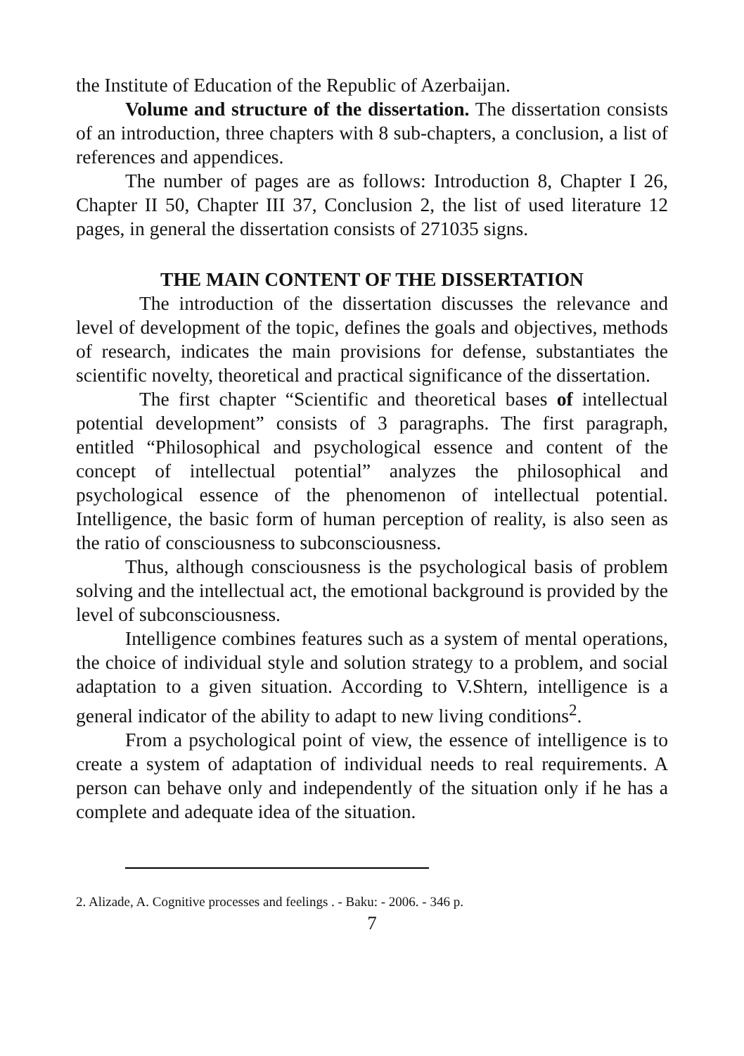the Institute of Education of the Republic of Azerbaijan.
Volume and structure of the dissertation. The dissertation consists of an introduction, three chapters with 8 sub-chapters, a conclusion, a list of references and appendices.
The number of pages are as follows: Introduction 8, Chapter I 26, Chapter II 50, Chapter III 37, Conclusion 2, the list of used literature 12 pages, in general the dissertation consists of 271035 signs.
THE MAIN CONTENT OF THE DISSERTATION
The introduction of the dissertation discusses the relevance and level of development of the topic, defines the goals and objectives, methods of research, indicates the main provisions for defense, substantiates the scientific novelty, theoretical and practical significance of the dissertation.
The first chapter “Scientific and theoretical bases of intellectual potential development” consists of 3 paragraphs. The first paragraph, entitled “Philosophical and psychological essence and content of the concept of intellectual potential” analyzes the philosophical and psychological essence of the phenomenon of intellectual potential. Intelligence, the basic form of human perception of reality, is also seen as the ratio of consciousness to subconsciousness.
Thus, although consciousness is the psychological basis of problem solving and the intellectual act, the emotional background is provided by the level of subconsciousness.
Intelligence combines features such as a system of mental operations, the choice of individual style and solution strategy to a problem, and social adaptation to a given situation. According to V.Shtern, intelligence is a general indicator of the ability to adapt to new living conditions<sup>2</sup>.
From a psychological point of view, the essence of intelligence is to create a system of adaptation of individual needs to real requirements. A person can behave only and independently of the situation only if he has a complete and adequate idea of the situation.
2. Alizade, A. Cognitive processes and feelings . - Baku: - 2006. - 346 p.
7